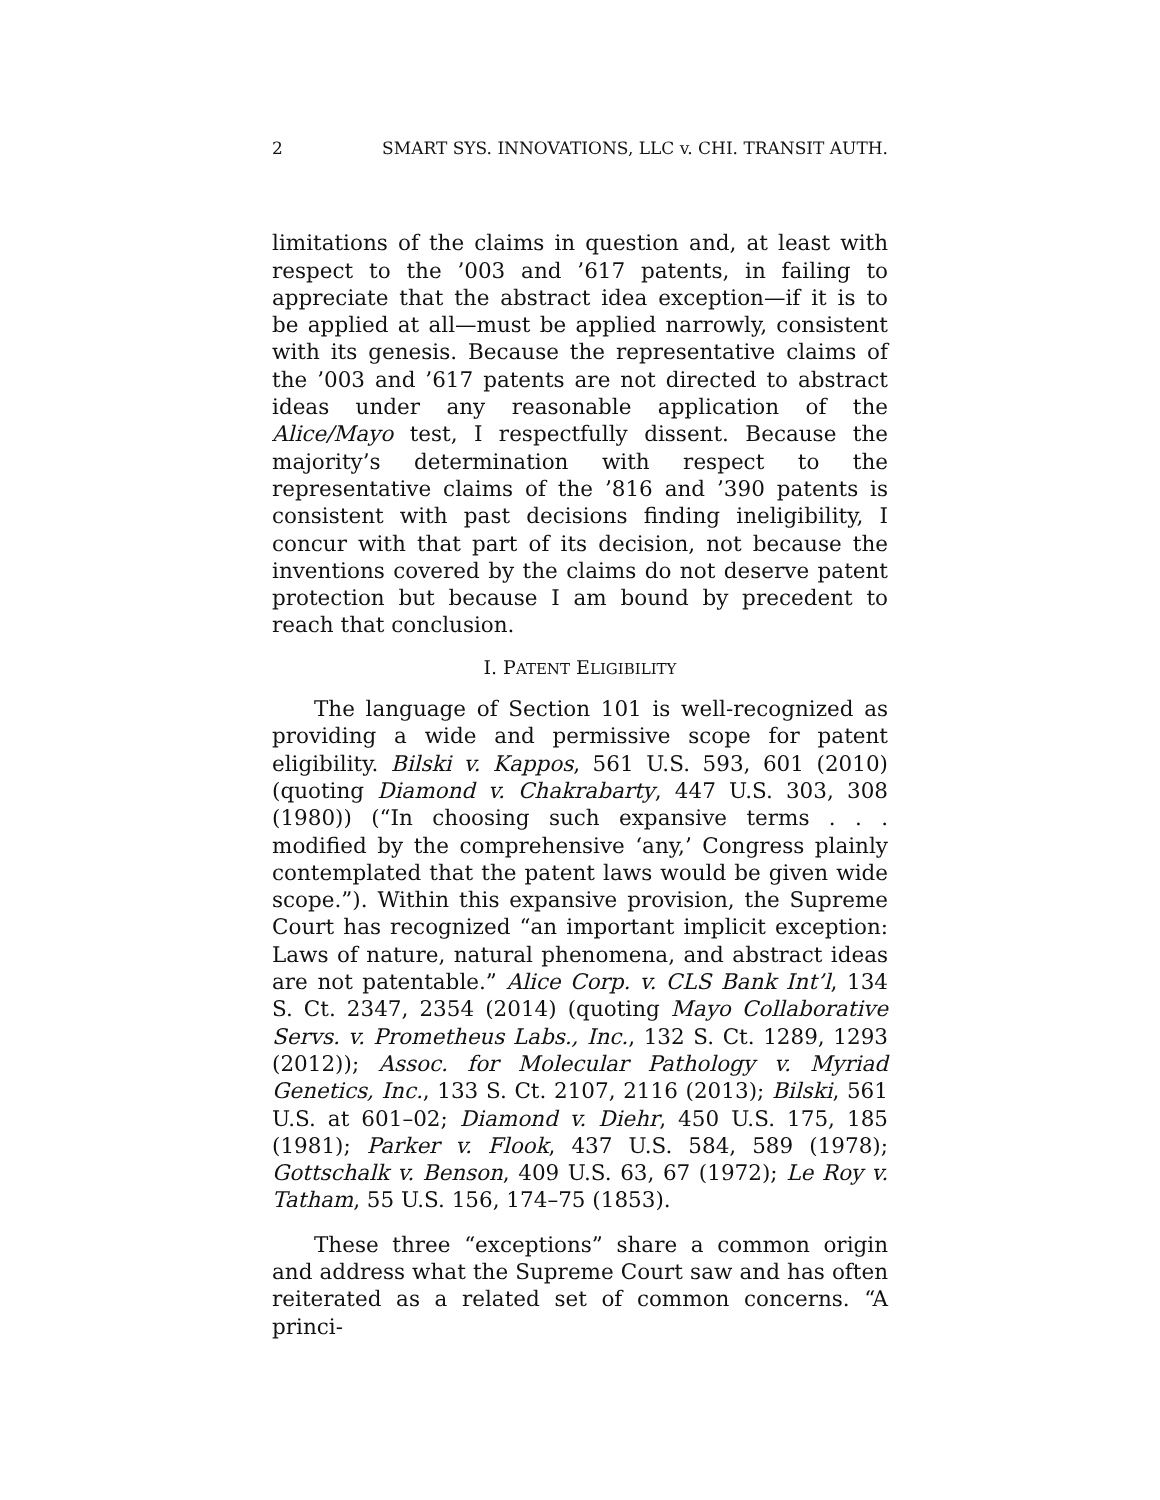2 SMART SYS. INNOVATIONS, LLC v. CHI. TRANSIT AUTH.
limitations of the claims in question and, at least with respect to the ’003 and ’617 patents, in failing to appreciate that the abstract idea exception—if it is to be applied at all—must be applied narrowly, consistent with its genesis. Because the representative claims of the ’003 and ’617 patents are not directed to abstract ideas under any reasonable application of the Alice/Mayo test, I respectfully dissent. Because the majority’s determination with respect to the representative claims of the ’816 and ’390 patents is consistent with past decisions finding ineligibility, I concur with that part of its decision, not because the inventions covered by the claims do not deserve patent protection but because I am bound by precedent to reach that conclusion.
I. PATENT ELIGIBILITY
The language of Section 101 is well-recognized as providing a wide and permissive scope for patent eligibility. Bilski v. Kappos, 561 U.S. 593, 601 (2010) (quoting Diamond v. Chakrabarty, 447 U.S. 303, 308 (1980)) (“In choosing such expansive terms . . . modified by the comprehensive ‘any,’ Congress plainly contemplated that the patent laws would be given wide scope.”). Within this expansive provision, the Supreme Court has recognized “an important implicit exception: Laws of nature, natural phenomena, and abstract ideas are not patentable.” Alice Corp. v. CLS Bank Int’l, 134 S. Ct. 2347, 2354 (2014) (quoting Mayo Collaborative Servs. v. Prometheus Labs., Inc., 132 S. Ct. 1289, 1293 (2012)); Assoc. for Molecular Pathology v. Myriad Genetics, Inc., 133 S. Ct. 2107, 2116 (2013); Bilski, 561 U.S. at 601–02; Diamond v. Diehr, 450 U.S. 175, 185 (1981); Parker v. Flook, 437 U.S. 584, 589 (1978); Gottschalk v. Benson, 409 U.S. 63, 67 (1972); Le Roy v. Tatham, 55 U.S. 156, 174–75 (1853).
These three “exceptions” share a common origin and address what the Supreme Court saw and has often reiterated as a related set of common concerns. “A princi-